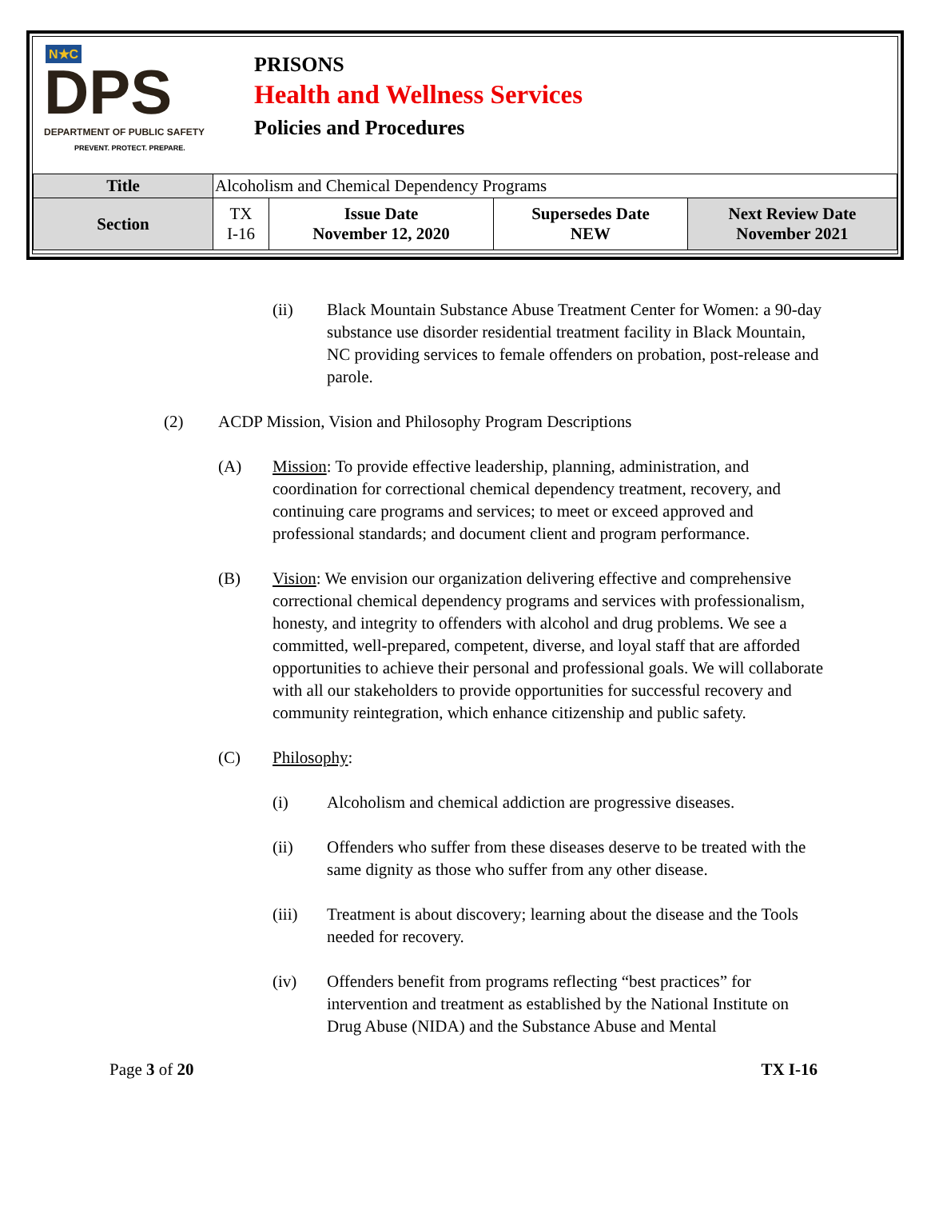N★C
DPS
DEPARTMENT OF PUBLIC SAFETY
PREVENT. PROTECT. PREPARE.
PRISONS
Health and Wellness Services
Policies and Procedures
| Title | Alcoholism and Chemical Dependency Programs | | | |
| Section | TX I-16 | Issue Date November 12, 2020 | Supersedes Date NEW | Next Review Date November 2021 |
(ii) Black Mountain Substance Abuse Treatment Center for Women: a 90-day substance use disorder residential treatment facility in Black Mountain, NC providing services to female offenders on probation, post-release and parole.
(2) ACDP Mission, Vision and Philosophy Program Descriptions
(A) Mission: To provide effective leadership, planning, administration, and coordination for correctional chemical dependency treatment, recovery, and continuing care programs and services; to meet or exceed approved and professional standards; and document client and program performance.
(B) Vision: We envision our organization delivering effective and comprehensive correctional chemical dependency programs and services with professionalism, honesty, and integrity to offenders with alcohol and drug problems. We see a committed, well-prepared, competent, diverse, and loyal staff that are afforded opportunities to achieve their personal and professional goals. We will collaborate with all our stakeholders to provide opportunities for successful recovery and community reintegration, which enhance citizenship and public safety.
(C) Philosophy:
(i) Alcoholism and chemical addiction are progressive diseases.
(ii) Offenders who suffer from these diseases deserve to be treated with the same dignity as those who suffer from any other disease.
(iii) Treatment is about discovery; learning about the disease and the Tools needed for recovery.
(iv) Offenders benefit from programs reflecting “best practices” for intervention and treatment as established by the National Institute on Drug Abuse (NIDA) and the Substance Abuse and Mental
Page 3 of 20 TX I-16